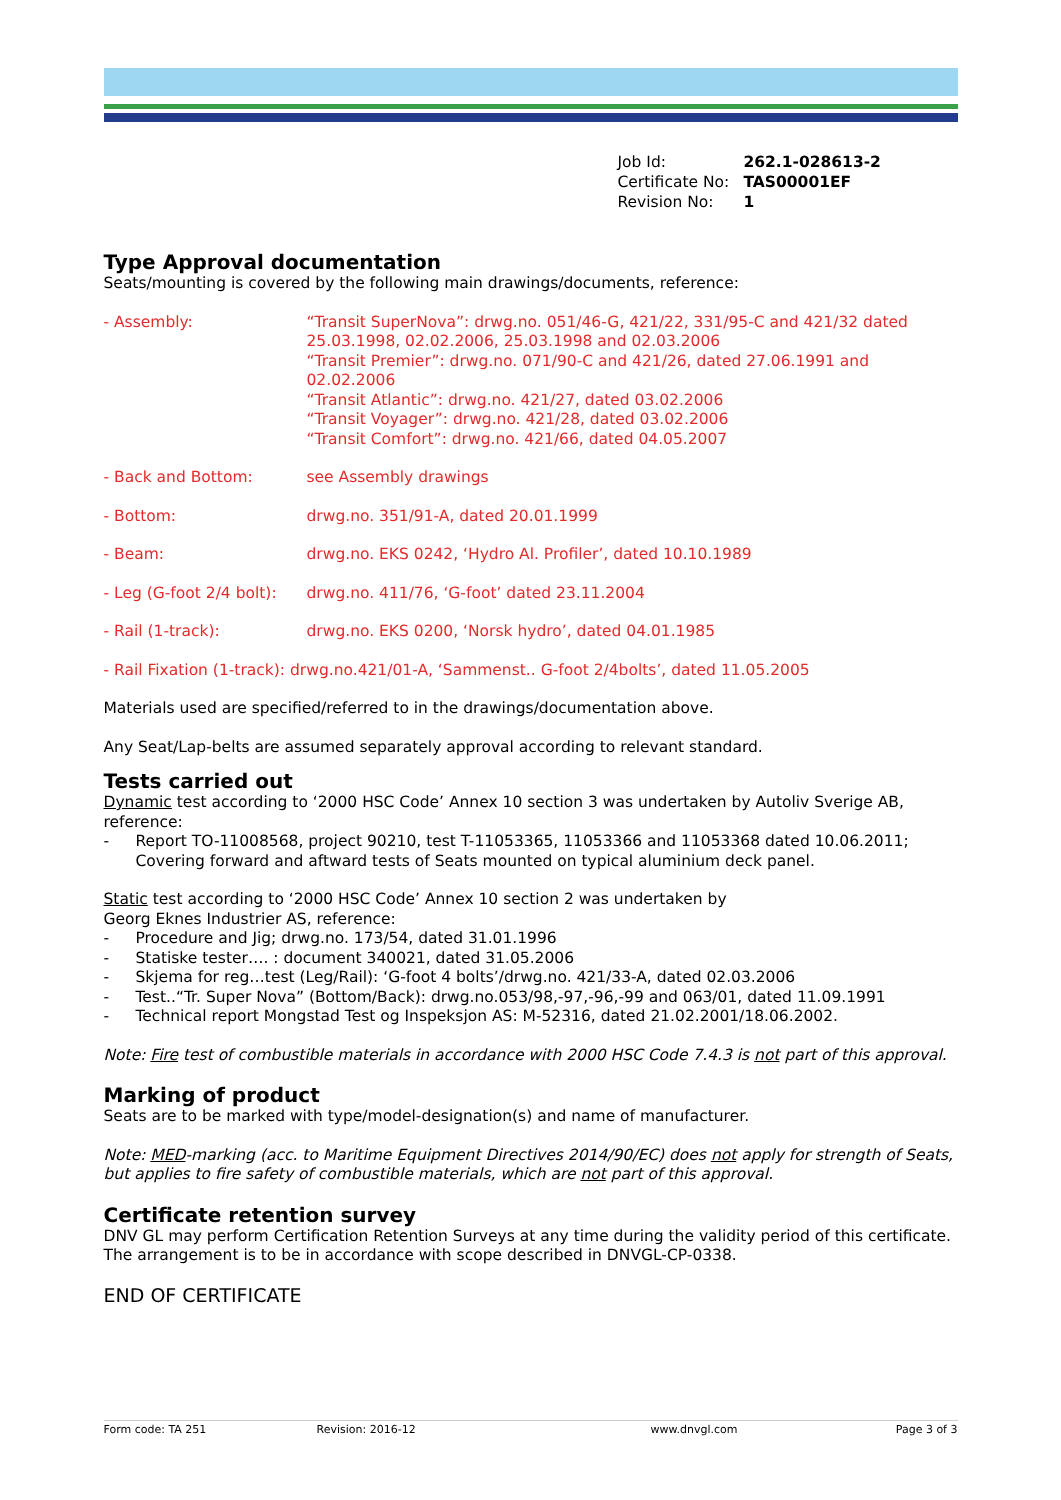Job Id: 262.1-028613-2
Certificate No: TAS00001EF
Revision No: 1
Type Approval documentation
Seats/mounting is covered by the following main drawings/documents, reference:
- Assembly: “Transit SuperNova”: drwg.no. 051/46-G, 421/22, 331/95-C and 421/32 dated 25.03.1998, 02.02.2006, 25.03.1998 and 02.03.2006
“Transit Premier”: drwg.no. 071/90-C and 421/26, dated 27.06.1991 and 02.02.2006
“Transit Atlantic”: drwg.no. 421/27, dated 03.02.2006
“Transit Voyager”: drwg.no. 421/28, dated 03.02.2006
“Transit Comfort”: drwg.no. 421/66, dated 04.05.2007
- Back and Bottom: see Assembly drawings
- Bottom: drwg.no. 351/91-A, dated 20.01.1999
- Beam: drwg.no. EKS 0242, ‘Hydro Al. Profiler’, dated 10.10.1989
- Leg (G-foot 2/4 bolt):
drwg.no. 411/76, ‘G-foot’ dated 23.11.2004
- Rail (1-track): drwg.no. EKS 0200, ‘Norsk hydro’, dated 04.01.1985
- Rail Fixation (1-track): drwg.no.421/01-A, ‘Sammenst.. G-foot 2/4bolts’, dated 11.05.2005
Materials used are specified/referred to in the drawings/documentation above.
Any Seat/Lap-belts are assumed separately approval according to relevant standard.
Tests carried out
Dynamic test according to ‘2000 HSC Code’ Annex 10 section 3 was undertaken by Autoliv Sverige AB, reference:
- Report TO-11008568, project 90210, test T-11053365, 11053366 and 11053368 dated 10.06.2011; Covering forward and aftward tests of Seats mounted on typical aluminium deck panel.
Static test according to ‘2000 HSC Code’ Annex 10 section 2 was undertaken by
Georg Eknes Industrier AS, reference:
- Procedure and Jig; drwg.no. 173/54, dated 31.01.1996
- Statiske tester…. : document 340021, dated 31.05.2006
- Skjema for reg…test (Leg/Rail): ‘G-foot 4 bolts’/drwg.no. 421/33-A, dated 02.03.2006
- Test..“Tr. Super Nova” (Bottom/Back): drwg.no.053/98,-97,-96,-99 and 063/01, dated 11.09.1991
- Technical report Mongstad Test og Inspeksjon AS: M-52316, dated 21.02.2001/18.06.2002.
Note: Fire test of combustible materials in accordance with 2000 HSC Code 7.4.3 is not part of this approval.
Marking of product
Seats are to be marked with type/model-designation(s) and name of manufacturer.
Note: MED-marking (acc. to Maritime Equipment Directives 2014/90/EC) does not apply for strength of Seats, but applies to fire safety of combustible materials, which are not part of this approval.
Certificate retention survey
DNV GL may perform Certification Retention Surveys at any time during the validity period of this certificate. The arrangement is to be in accordance with scope described in DNVGL-CP-0338.
END OF CERTIFICATE
Form code: TA 251 Revision: 2016-12 www.dnvgl.com Page 3 of 3